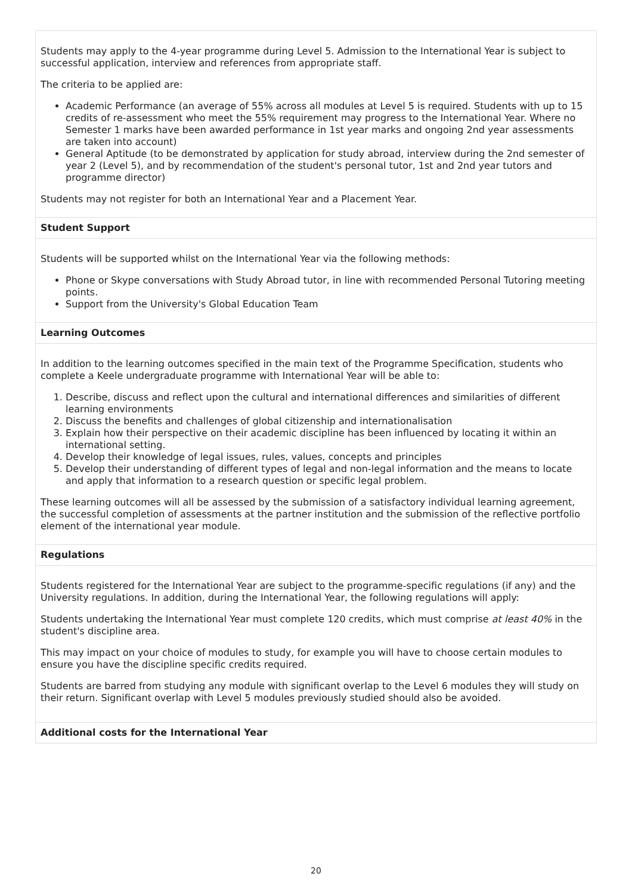Students may apply to the 4-year programme during Level 5. Admission to the International Year is subject to successful application, interview and references from appropriate staff.
The criteria to be applied are:
Academic Performance (an average of 55% across all modules at Level 5 is required. Students with up to 15 credits of re-assessment who meet the 55% requirement may progress to the International Year. Where no Semester 1 marks have been awarded performance in 1st year marks and ongoing 2nd year assessments are taken into account)
General Aptitude (to be demonstrated by application for study abroad, interview during the 2nd semester of year 2 (Level 5), and by recommendation of the student's personal tutor, 1st and 2nd year tutors and programme director)
Students may not register for both an International Year and a Placement Year.
Student Support
Students will be supported whilst on the International Year via the following methods:
Phone or Skype conversations with Study Abroad tutor, in line with recommended Personal Tutoring meeting points.
Support from the University's Global Education Team
Learning Outcomes
In addition to the learning outcomes specified in the main text of the Programme Specification, students who complete a Keele undergraduate programme with International Year will be able to:
1. Describe, discuss and reflect upon the cultural and international differences and similarities of different learning environments
2. Discuss the benefits and challenges of global citizenship and internationalisation
3. Explain how their perspective on their academic discipline has been influenced by locating it within an international setting.
4. Develop their knowledge of legal issues, rules, values, concepts and principles
5. Develop their understanding of different types of legal and non-legal information and the means to locate and apply that information to a research question or specific legal problem.
These learning outcomes will all be assessed by the submission of a satisfactory individual learning agreement, the successful completion of assessments at the partner institution and the submission of the reflective portfolio element of the international year module.
Regulations
Students registered for the International Year are subject to the programme-specific regulations (if any) and the University regulations. In addition, during the International Year, the following regulations will apply:
Students undertaking the International Year must complete 120 credits, which must comprise at least 40% in the student's discipline area.
This may impact on your choice of modules to study, for example you will have to choose certain modules to ensure you have the discipline specific credits required.
Students are barred from studying any module with significant overlap to the Level 6 modules they will study on their return. Significant overlap with Level 5 modules previously studied should also be avoided.
Additional costs for the International Year
20